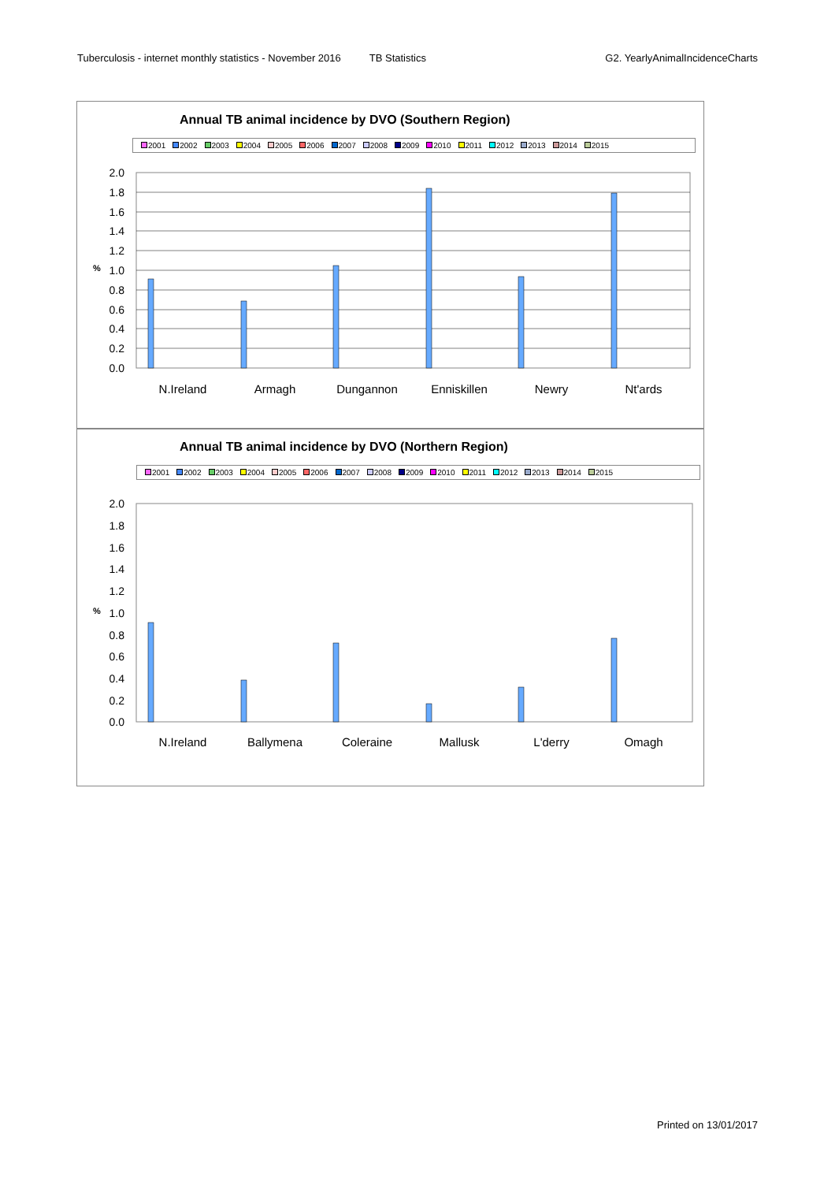Tuberculosis - internet monthly statistics - November 2016 TB Statistics G2. YearlyAnimalIncidenceCharts
Annual TB animal incidence by DVO (Southern Region)
2001 2002 2003 2004 2005 2006 2007 2008 2009 2010 2011 2012 2013 2014 2015
2.0
1.8
1.6
1.4
1.2
1.0
0.8
0.6
0.4
0.2
0.0
%
N.Ireland
Armagh
Dungannon
Enniskillen
Newry
Nt'ards
Annual TB animal incidence by DVO (Northern Region)
2001 2002 2003 2004 2005 2006 2007 2008 2009 2010 2011 2012 2013 2014 2015
2.0
1.8
1.6
1.4
1.2
1.0
0.8
0.6
0.4
0.2
0.0
%
N.Ireland
Ballymena
Coleraine
Mallusk
L'derry
Omagh
Printed on 13/01/2017